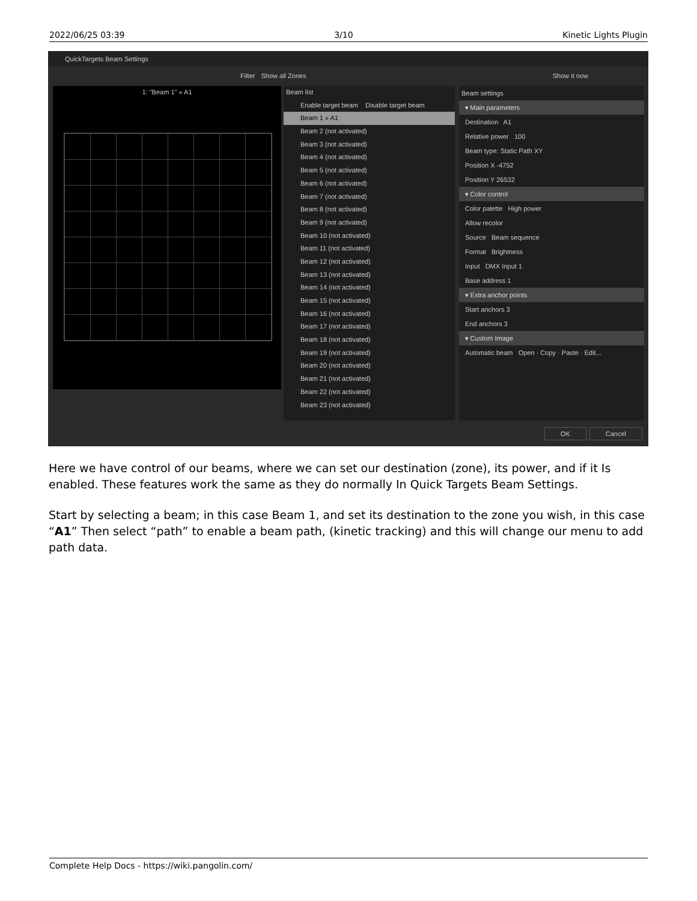2022/06/25 03:39 3/10 Kinetic Lights Plugin
QuickTargets Beam Settings
Filter Show all Zones Show it now
1: "Beam 1" » A1
Beam list
Enable target beam Disable target beam
Beam 1 » A1
Beam 2 (not activated)
Beam 3 (not activated)
Beam 4 (not activated)
Beam 5 (not activated)
Beam 6 (not activated)
Beam 7 (not activated)
Beam 8 (not activated)
Beam 9 (not activated)
Beam 10 (not activated)
Beam 11 (not activated)
Beam 12 (not activated)
Beam 13 (not activated)
Beam 14 (not activated)
Beam 15 (not activated)
Beam 16 (not activated)
Beam 17 (not activated)
Beam 18 (not activated)
Beam 19 (not activated)
Beam 20 (not activated)
Beam 21 (not activated)
Beam 22 (not activated)
Beam 23 (not activated)
Beam settings
▾ Main parameters
Destination A1
Relative power 100
Beam type: Static Path XY
Position X -4752
Position Y 26532
▾ Color control
Color palette High power
Allow recolor
Source Beam sequence
Format Brightness
Input DMX Input 1
Base address 1
▾ Extra anchor points
Start anchors 3
End anchors 3
▾ Custom Image
Automatic beam Open · Copy · Paste · Edit...
OK Cancel
Here we have control of our beams, where we can set our destination (zone), its power, and if it Is enabled. These features work the same as they do normally In Quick Targets Beam Settings.
Start by selecting a beam; in this case Beam 1, and set its destination to the zone you wish, in this case “A1” Then select “path” to enable a beam path, (kinetic tracking) and this will change our menu to add path data.
Complete Help Docs - https://wiki.pangolin.com/